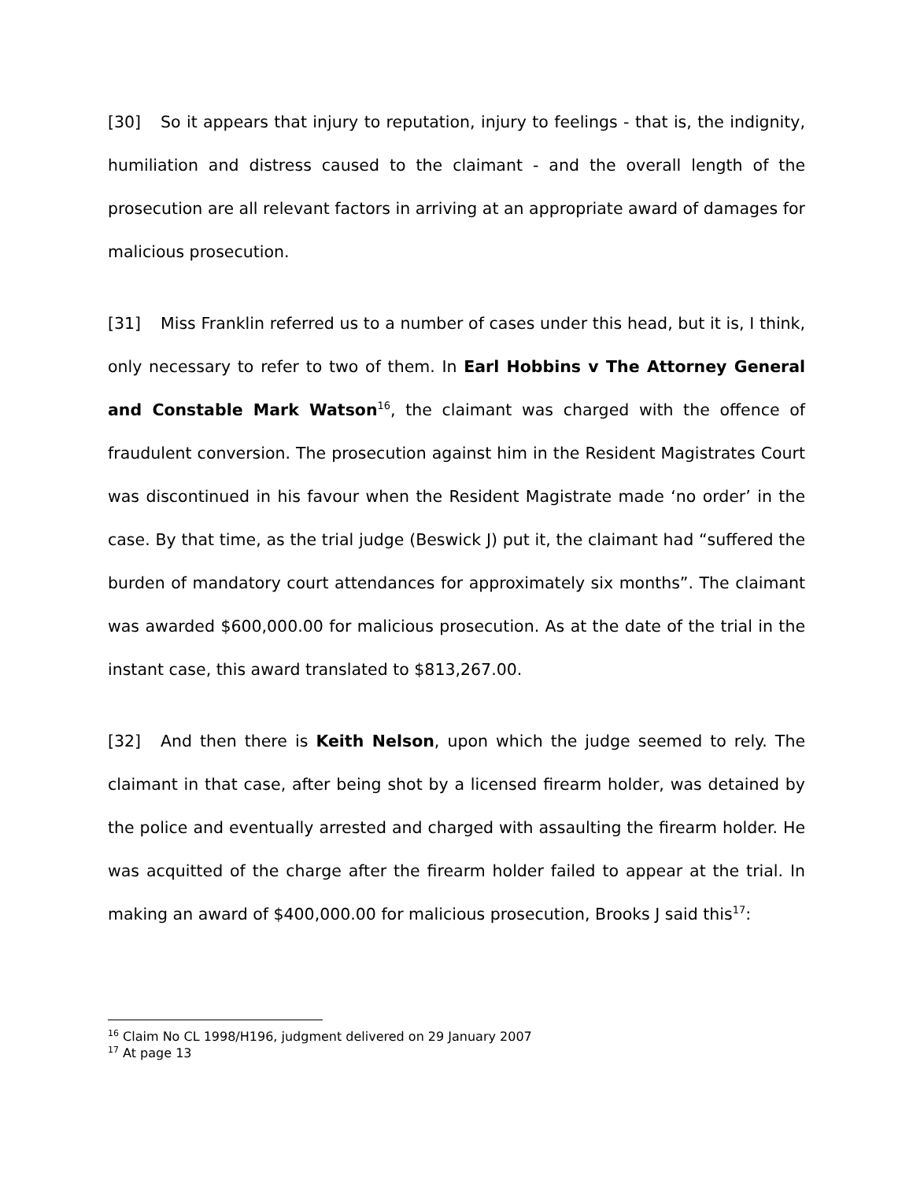[30] So it appears that injury to reputation, injury to feelings - that is, the indignity, humiliation and distress caused to the claimant - and the overall length of the prosecution are all relevant factors in arriving at an appropriate award of damages for malicious prosecution.
[31] Miss Franklin referred us to a number of cases under this head, but it is, I think, only necessary to refer to two of them. In Earl Hobbins v The Attorney General and Constable Mark Watson<sup>16</sup>, the claimant was charged with the offence of fraudulent conversion. The prosecution against him in the Resident Magistrates Court was discontinued in his favour when the Resident Magistrate made ‘no order’ in the case. By that time, as the trial judge (Beswick J) put it, the claimant had “suffered the burden of mandatory court attendances for approximately six months”. The claimant was awarded $600,000.00 for malicious prosecution. As at the date of the trial in the instant case, this award translated to $813,267.00.
[32] And then there is Keith Nelson, upon which the judge seemed to rely. The claimant in that case, after being shot by a licensed firearm holder, was detained by the police and eventually arrested and charged with assaulting the firearm holder. He was acquitted of the charge after the firearm holder failed to appear at the trial. In making an award of $400,000.00 for malicious prosecution, Brooks J said this<sup>17</sup>:
<sup>16</sup> Claim No CL 1998/H196, judgment delivered on 29 January 2007
<sup>17</sup> At page 13